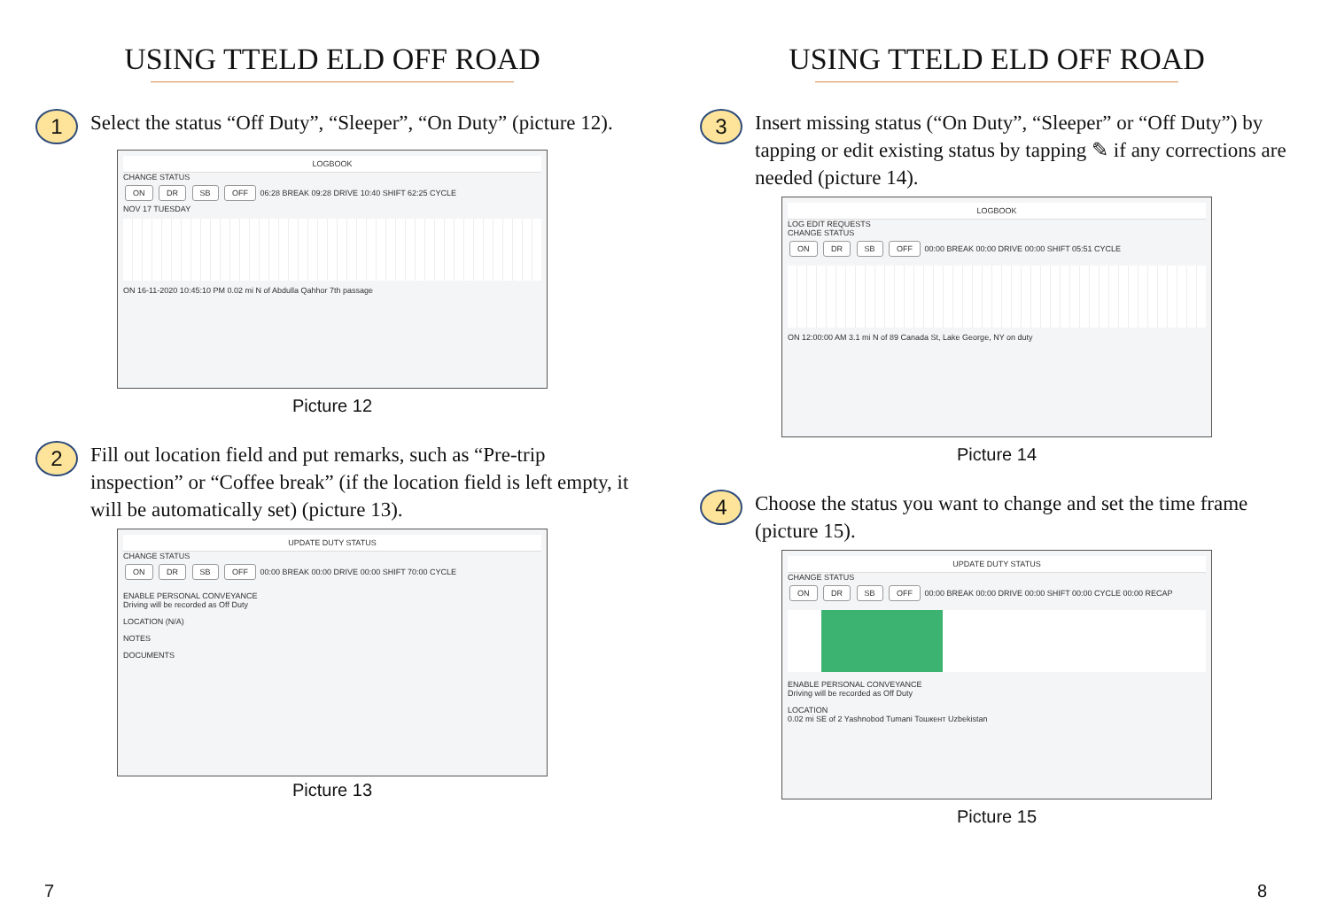USING TTELD ELD OFF ROAD
1
Select the status “Off Duty”, “Sleeper”, “On Duty” (picture 12).
LOGBOOK
CHANGE STATUS
ON DR SB OFF 06:28 BREAK 09:28 DRIVE 10:40 SHIFT 62:25 CYCLE
NOV 17 TUESDAY
ON 16-11-2020 10:45:10 PM 0.02 mi N of Abdulla Qahhor 7th passage
Picture 12
2
Fill out location field and put remarks, such as “Pre-trip inspection” or “Coffee break” (if the location field is left empty, it will be automatically set) (picture 13).
UPDATE DUTY STATUS
CHANGE STATUS
ON DR SB OFF 00:00 BREAK 00:00 DRIVE 00:00 SHIFT 70:00 CYCLE
ENABLE PERSONAL CONVEYANCE
Driving will be recorded as Off Duty
LOCATION (N/A)
NOTES
DOCUMENTS
Picture 13
7
USING TTELD ELD OFF ROAD
3
Insert missing status (“On Duty”, “Sleeper” or “Off Duty”) by tapping or edit existing status by tapping ✎ if any corrections are needed (picture 14).
LOGBOOK
LOG EDIT REQUESTS
CHANGE STATUS
ON DR SB OFF 00:00 BREAK 00:00 DRIVE 00:00 SHIFT 05:51 CYCLE
ON 12:00:00 AM 3.1 mi N of 89 Canada St, Lake George, NY on duty
Picture 14
4
Choose the status you want to change and set the time frame (picture 15).
UPDATE DUTY STATUS
CHANGE STATUS
ON DR SB OFF 00:00 BREAK 00:00 DRIVE 00:00 SHIFT 00:00 CYCLE 00:00 RECAP
ENABLE PERSONAL CONVEYANCE
Driving will be recorded as Off Duty
LOCATION
0.02 mi SE of 2 Yashnobod Tumani Тошкент Uzbekistan
Picture 15
8